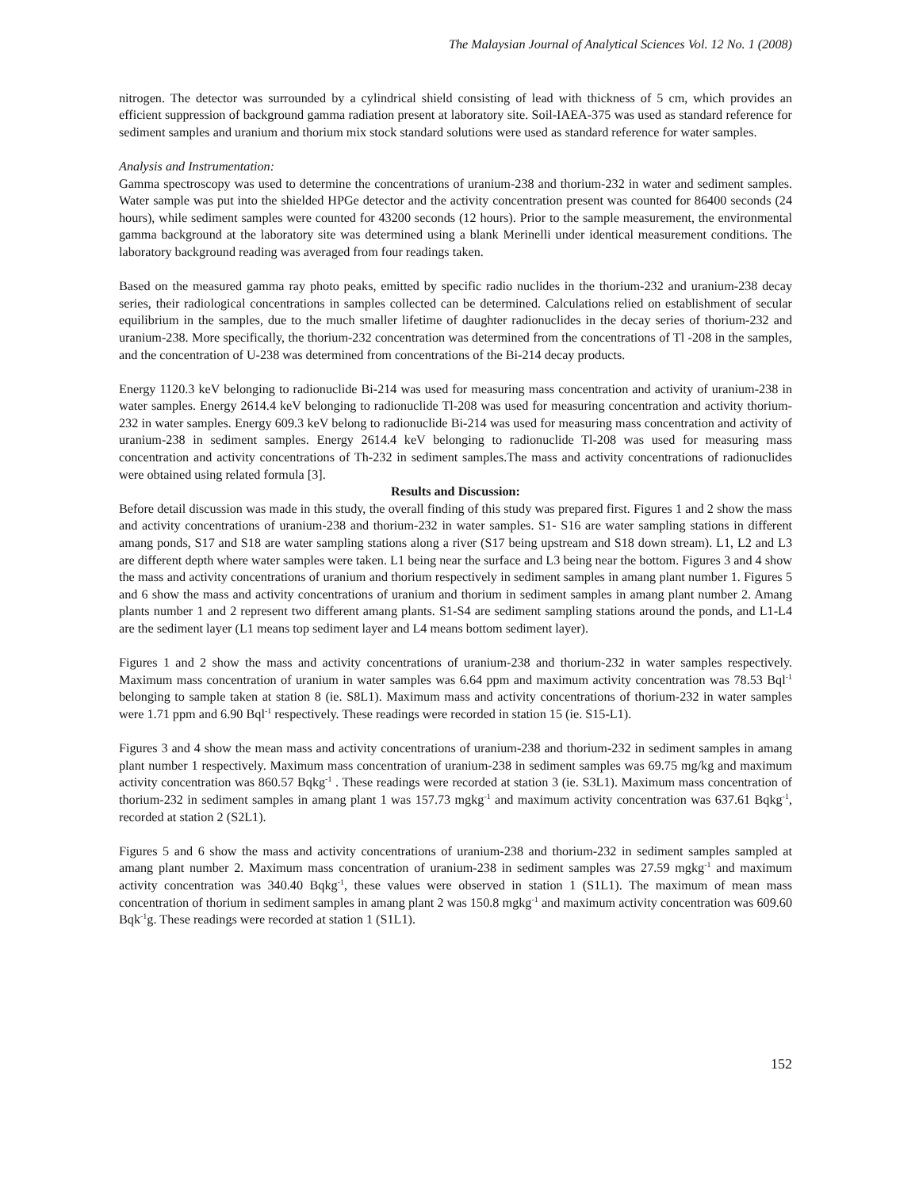The Malaysian Journal of Analytical Sciences Vol. 12 No. 1 (2008)
nitrogen. The detector was surrounded by a cylindrical shield consisting of lead with thickness of 5 cm, which provides an efficient suppression of background gamma radiation present at laboratory site. Soil-IAEA-375 was used as standard reference for sediment samples and uranium and thorium mix stock standard solutions were used as standard reference for water samples.
Analysis and Instrumentation:
Gamma spectroscopy was used to determine the concentrations of uranium-238 and thorium-232 in water and sediment samples. Water sample was put into the shielded HPGe detector and the activity concentration present was counted for 86400 seconds (24 hours), while sediment samples were counted for 43200 seconds (12 hours). Prior to the sample measurement, the environmental gamma background at the laboratory site was determined using a blank Merinelli under identical measurement conditions. The laboratory background reading was averaged from four readings taken.
Based on the measured gamma ray photo peaks, emitted by specific radio nuclides in the thorium-232 and uranium-238 decay series, their radiological concentrations in samples collected can be determined. Calculations relied on establishment of secular equilibrium in the samples, due to the much smaller lifetime of daughter radionuclides in the decay series of thorium-232 and uranium-238. More specifically, the thorium-232 concentration was determined from the concentrations of Tl -208 in the samples, and the concentration of U-238 was determined from concentrations of the Bi-214 decay products.
Energy 1120.3 keV belonging to radionuclide Bi-214 was used for measuring mass concentration and activity of uranium-238 in water samples. Energy 2614.4 keV belonging to radionuclide Tl-208 was used for measuring concentration and activity thorium-232 in water samples. Energy 609.3 keV belong to radionuclide Bi-214 was used for measuring mass concentration and activity of uranium-238 in sediment samples. Energy 2614.4 keV belonging to radionuclide Tl-208 was used for measuring mass concentration and activity concentrations of Th-232 in sediment samples.The mass and activity concentrations of radionuclides were obtained using related formula [3].
Results and Discussion:
Before detail discussion was made in this study, the overall finding of this study was prepared first. Figures 1 and 2 show the mass and activity concentrations of uranium-238 and thorium-232 in water samples. S1- S16 are water sampling stations in different amang ponds, S17 and S18 are water sampling stations along a river (S17 being upstream and S18 down stream). L1, L2 and L3 are different depth where water samples were taken. L1 being near the surface and L3 being near the bottom. Figures 3 and 4 show the mass and activity concentrations of uranium and thorium respectively in sediment samples in amang plant number 1. Figures 5 and 6 show the mass and activity concentrations of uranium and thorium in sediment samples in amang plant number 2. Amang plants number 1 and 2 represent two different amang plants. S1-S4 are sediment sampling stations around the ponds, and L1-L4 are the sediment layer (L1 means top sediment layer and L4 means bottom sediment layer).
Figures 1 and 2 show the mass and activity concentrations of uranium-238 and thorium-232 in water samples respectively. Maximum mass concentration of uranium in water samples was 6.64 ppm and maximum activity concentration was 78.53 Bql<sup>-1</sup> belonging to sample taken at station 8 (ie. S8L1). Maximum mass and activity concentrations of thorium-232 in water samples were 1.71 ppm and 6.90 Bql<sup>-1</sup> respectively. These readings were recorded in station 15 (ie. S15-L1).
Figures 3 and 4 show the mean mass and activity concentrations of uranium-238 and thorium-232 in sediment samples in amang plant number 1 respectively. Maximum mass concentration of uranium-238 in sediment samples was 69.75 mg/kg and maximum activity concentration was 860.57 Bqkg<sup>-1</sup> . These readings were recorded at station 3 (ie. S3L1). Maximum mass concentration of thorium-232 in sediment samples in amang plant 1 was 157.73 mgkg<sup>-1</sup> and maximum activity concentration was 637.61 Bqkg<sup>-1</sup>, recorded at station 2 (S2L1).
Figures 5 and 6 show the mass and activity concentrations of uranium-238 and thorium-232 in sediment samples sampled at amang plant number 2. Maximum mass concentration of uranium-238 in sediment samples was 27.59 mgkg<sup>-1</sup> and maximum activity concentration was 340.40 Bqkg<sup>-1</sup>, these values were observed in station 1 (S1L1). The maximum of mean mass concentration of thorium in sediment samples in amang plant 2 was 150.8 mgkg<sup>-1</sup> and maximum activity concentration was 609.60 Bqk<sup>-1</sup>g. These readings were recorded at station 1 (S1L1).
152